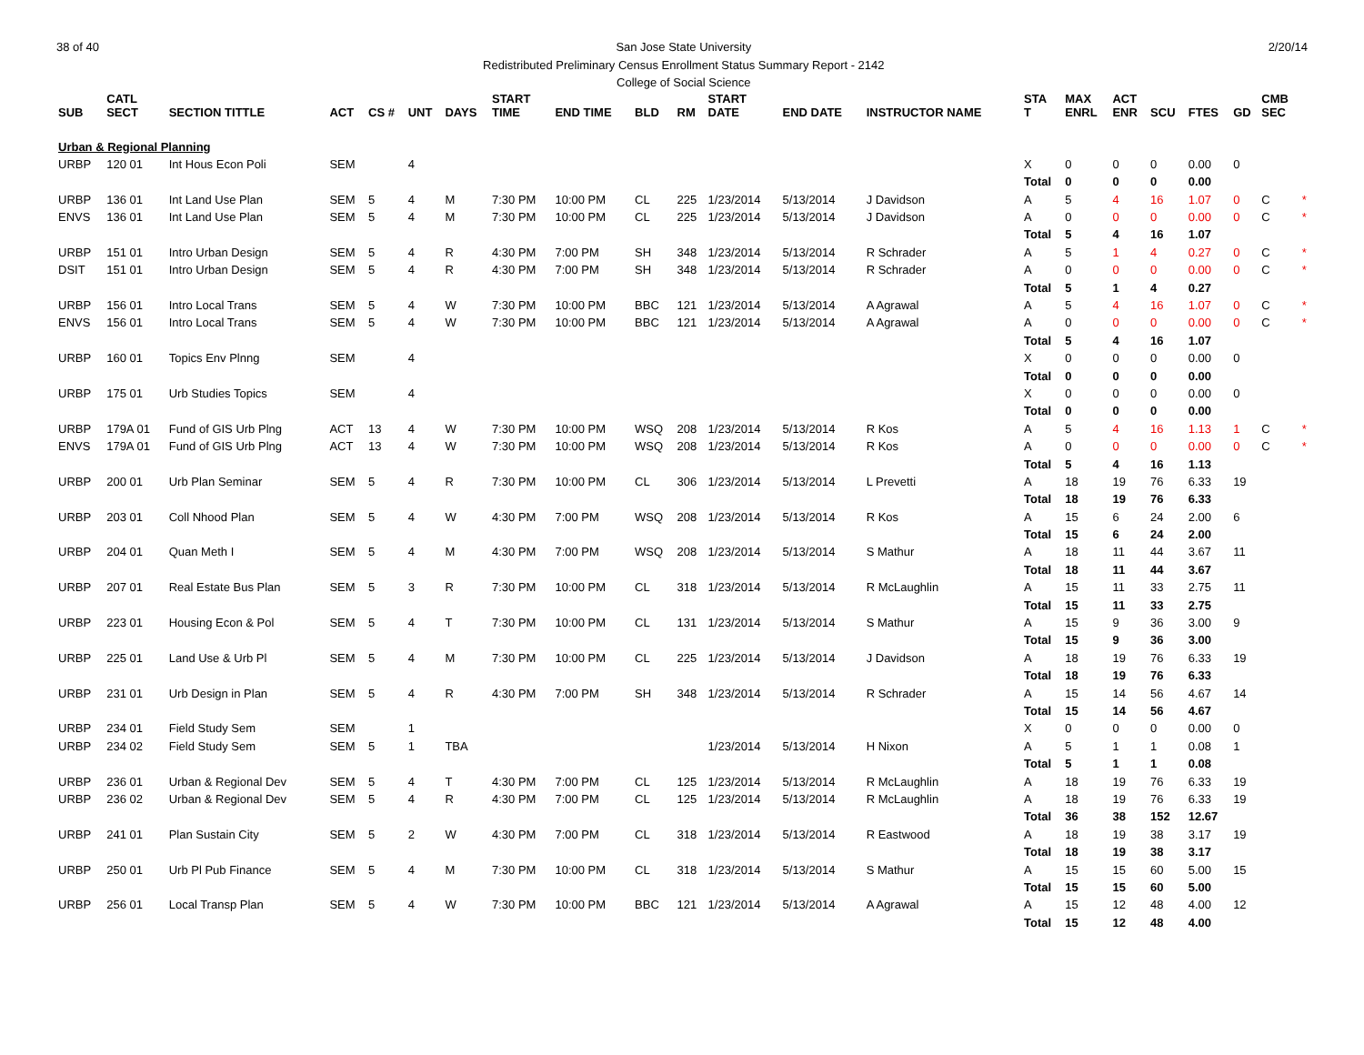38 of 40 San Jose State University
Redistributed Preliminary Census Enrollment Status Summary Report - 2142
College of Social Science
2/20/14
| SUB | CATL SECT | SECTION TITTLE | ACT | CS # | UNT | DAYS | START TIME | END TIME | BLD | RM | START DATE | END DATE | INSTRUCTOR NAME | STA T | MAX ENRL | ACT ENR | SCU | FTES | GD | CMB SEC | |
| --- | --- | --- | --- | --- | --- | --- | --- | --- | --- | --- | --- | --- | --- | --- | --- | --- | --- | --- | --- | --- | --- |
| Urban & Regional Planning | | | | | | | | | | | | | | | | | | | | | |
| URBP | 120 01 | Int Hous Econ Poli | SEM | | 4 | | | | | | | | | X | 0 | 0 | 0 | 0.00 | 0 | | |
| | | | | | | | | | | | | | | Total | 0 | 0 | 0 | 0.00 | | | |
| URBP | 136 01 | Int Land Use Plan | SEM | 5 | 4 | M | 7:30 PM | 10:00 PM | CL | 225 | 1/23/2014 | 5/13/2014 | J Davidson | A | 5 | 4 | 16 | 1.07 | 0 | C | * |
| ENVS | 136 01 | Int Land Use Plan | SEM | 5 | 4 | M | 7:30 PM | 10:00 PM | CL | 225 | 1/23/2014 | 5/13/2014 | J Davidson | A | 0 | 0 | 0 | 0.00 | 0 | C | * |
| | | | | | | | | | | | | | | Total | 5 | 4 | 16 | 1.07 | | | |
| URBP | 151 01 | Intro Urban Design | SEM | 5 | 4 | R | 4:30 PM | 7:00 PM | SH | 348 | 1/23/2014 | 5/13/2014 | R Schrader | A | 5 | 1 | 4 | 0.27 | 0 | C | * |
| DSIT | 151 01 | Intro Urban Design | SEM | 5 | 4 | R | 4:30 PM | 7:00 PM | SH | 348 | 1/23/2014 | 5/13/2014 | R Schrader | A | 0 | 0 | 0 | 0.00 | 0 | C | * |
| | | | | | | | | | | | | | | Total | 5 | 1 | 4 | 0.27 | | | |
| URBP | 156 01 | Intro Local Trans | SEM | 5 | 4 | W | 7:30 PM | 10:00 PM | BBC | 121 | 1/23/2014 | 5/13/2014 | A Agrawal | A | 5 | 4 | 16 | 1.07 | 0 | C | * |
| ENVS | 156 01 | Intro Local Trans | SEM | 5 | 4 | W | 7:30 PM | 10:00 PM | BBC | 121 | 1/23/2014 | 5/13/2014 | A Agrawal | A | 0 | 0 | 0 | 0.00 | 0 | C | * |
| | | | | | | | | | | | | | | Total | 5 | 4 | 16 | 1.07 | | | |
| URBP | 160 01 | Topics Env Plnng | SEM | | 4 | | | | | | | | | X | 0 | 0 | 0 | 0.00 | 0 | | |
| | | | | | | | | | | | | | | Total | 0 | 0 | 0 | 0.00 | | | |
| URBP | 175 01 | Urb Studies Topics | SEM | | 4 | | | | | | | | | X | 0 | 0 | 0 | 0.00 | 0 | | |
| | | | | | | | | | | | | | | Total | 0 | 0 | 0 | 0.00 | | | |
| URBP | 179A 01 | Fund of GIS Urb Plng | ACT | 13 | 4 | W | 7:30 PM | 10:00 PM | WSQ | 208 | 1/23/2014 | 5/13/2014 | R Kos | A | 5 | 4 | 16 | 1.13 | 1 | C | * |
| ENVS | 179A 01 | Fund of GIS Urb Plng | ACT | 13 | 4 | W | 7:30 PM | 10:00 PM | WSQ | 208 | 1/23/2014 | 5/13/2014 | R Kos | A | 0 | 0 | 0 | 0.00 | 0 | C | * |
| | | | | | | | | | | | | | | Total | 5 | 4 | 16 | 1.13 | | | |
| URBP | 200 01 | Urb Plan Seminar | SEM | 5 | 4 | R | 7:30 PM | 10:00 PM | CL | 306 | 1/23/2014 | 5/13/2014 | L Prevetti | A | 18 | 19 | 76 | 6.33 | 19 | | |
| | | | | | | | | | | | | | | Total | 18 | 19 | 76 | 6.33 | | | |
| URBP | 203 01 | Coll Nhood Plan | SEM | 5 | 4 | W | 4:30 PM | 7:00 PM | WSQ | 208 | 1/23/2014 | 5/13/2014 | R Kos | A | 15 | 6 | 24 | 2.00 | 6 | | |
| | | | | | | | | | | | | | | Total | 15 | 6 | 24 | 2.00 | | | |
| URBP | 204 01 | Quan Meth I | SEM | 5 | 4 | M | 4:30 PM | 7:00 PM | WSQ | 208 | 1/23/2014 | 5/13/2014 | S Mathur | A | 18 | 11 | 44 | 3.67 | 11 | | |
| | | | | | | | | | | | | | | Total | 18 | 11 | 44 | 3.67 | | | |
| URBP | 207 01 | Real Estate Bus Plan | SEM | 5 | 3 | R | 7:30 PM | 10:00 PM | CL | 318 | 1/23/2014 | 5/13/2014 | R McLaughlin | A | 15 | 11 | 33 | 2.75 | 11 | | |
| | | | | | | | | | | | | | | Total | 15 | 11 | 33 | 2.75 | | | |
| URBP | 223 01 | Housing Econ & Pol | SEM | 5 | 4 | T | 7:30 PM | 10:00 PM | CL | 131 | 1/23/2014 | 5/13/2014 | S Mathur | A | 15 | 9 | 36 | 3.00 | 9 | | |
| | | | | | | | | | | | | | | Total | 15 | 9 | 36 | 3.00 | | | |
| URBP | 225 01 | Land Use & Urb Pl | SEM | 5 | 4 | M | 7:30 PM | 10:00 PM | CL | 225 | 1/23/2014 | 5/13/2014 | J Davidson | A | 18 | 19 | 76 | 6.33 | 19 | | |
| | | | | | | | | | | | | | | Total | 18 | 19 | 76 | 6.33 | | | |
| URBP | 231 01 | Urb Design in Plan | SEM | 5 | 4 | R | 4:30 PM | 7:00 PM | SH | 348 | 1/23/2014 | 5/13/2014 | R Schrader | A | 15 | 14 | 56 | 4.67 | 14 | | |
| | | | | | | | | | | | | | | Total | 15 | 14 | 56 | 4.67 | | | |
| URBP | 234 01 | Field Study Sem | SEM | | 1 | | | | | | | | | X | 0 | 0 | 0 | 0.00 | 0 | | |
| URBP | 234 02 | Field Study Sem | SEM | 5 | 1 | TBA | | | | | 1/23/2014 | 5/13/2014 | H Nixon | A | 5 | 1 | 1 | 0.08 | 1 | | |
| | | | | | | | | | | | | | | Total | 5 | 1 | 1 | 0.08 | | | |
| URBP | 236 01 | Urban & Regional Dev | SEM | 5 | 4 | T | 4:30 PM | 7:00 PM | CL | 125 | 1/23/2014 | 5/13/2014 | R McLaughlin | A | 18 | 19 | 76 | 6.33 | 19 | | |
| URBP | 236 02 | Urban & Regional Dev | SEM | 5 | 4 | R | 4:30 PM | 7:00 PM | CL | 125 | 1/23/2014 | 5/13/2014 | R McLaughlin | A | 18 | 19 | 76 | 6.33 | 19 | | |
| | | | | | | | | | | | | | | Total | 36 | 38 | 152 | 12.67 | | | |
| URBP | 241 01 | Plan Sustain City | SEM | 5 | 2 | W | 4:30 PM | 7:00 PM | CL | 318 | 1/23/2014 | 5/13/2014 | R Eastwood | A | 18 | 19 | 38 | 3.17 | 19 | | |
| | | | | | | | | | | | | | | Total | 18 | 19 | 38 | 3.17 | | | |
| URBP | 250 01 | Urb Pl Pub Finance | SEM | 5 | 4 | M | 7:30 PM | 10:00 PM | CL | 318 | 1/23/2014 | 5/13/2014 | S Mathur | A | 15 | 15 | 60 | 5.00 | 15 | | |
| | | | | | | | | | | | | | | Total | 15 | 15 | 60 | 5.00 | | | |
| URBP | 256 01 | Local Transp Plan | SEM | 5 | 4 | W | 7:30 PM | 10:00 PM | BBC | 121 | 1/23/2014 | 5/13/2014 | A Agrawal | A | 15 | 12 | 48 | 4.00 | 12 | | |
| | | | | | | | | | | | | | | Total | 15 | 12 | 48 | 4.00 | | | |